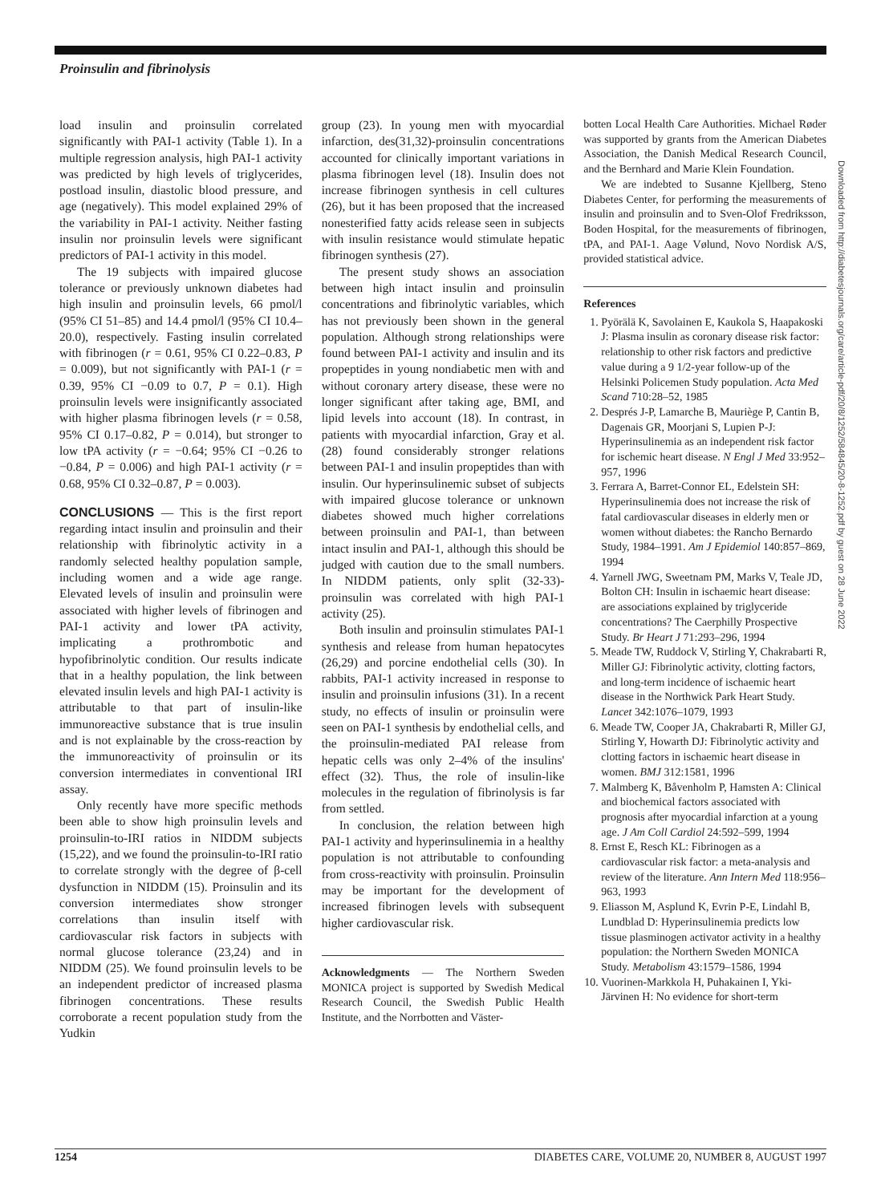Proinsulin and fibrinolysis
load insulin and proinsulin correlated significantly with PAI-1 activity (Table 1). In a multiple regression analysis, high PAI-1 activity was predicted by high levels of triglycerides, postload insulin, diastolic blood pressure, and age (negatively). This model explained 29% of the variability in PAI-1 activity. Neither fasting insulin nor proinsulin levels were significant predictors of PAI-1 activity in this model.
The 19 subjects with impaired glucose tolerance or previously unknown diabetes had high insulin and proinsulin levels, 66 pmol/l (95% CI 51–85) and 14.4 pmol/l (95% CI 10.4–20.0), respectively. Fasting insulin correlated with fibrinogen (r = 0.61, 95% CI 0.22–0.83, P = 0.009), but not significantly with PAI-1 (r = 0.39, 95% CI −0.09 to 0.7, P = 0.1). High proinsulin levels were insignificantly associated with higher plasma fibrinogen levels (r = 0.58, 95% CI 0.17–0.82, P = 0.014), but stronger to low tPA activity (r = −0.64; 95% CI −0.26 to −0.84, P = 0.006) and high PAI-1 activity (r = 0.68, 95% CI 0.32–0.87, P = 0.003).
CONCLUSIONS — This is the first report regarding intact insulin and proinsulin and their relationship with fibrinolytic activity in a randomly selected healthy population sample, including women and a wide age range. Elevated levels of insulin and proinsulin were associated with higher levels of fibrinogen and PAI-1 activity and lower tPA activity, implicating a prothrombotic and hypofibrinolytic condition. Our results indicate that in a healthy population, the link between elevated insulin levels and high PAI-1 activity is attributable to that part of insulin-like immunoreactive substance that is true insulin and is not explainable by the cross-reaction by the immunoreactivity of proinsulin or its conversion intermediates in conventional IRI assay.
Only recently have more specific methods been able to show high proinsulin levels and proinsulin-to-IRI ratios in NIDDM subjects (15,22), and we found the proinsulin-to-IRI ratio to correlate strongly with the degree of β-cell dysfunction in NIDDM (15). Proinsulin and its conversion intermediates show stronger correlations than insulin itself with cardiovascular risk factors in subjects with normal glucose tolerance (23,24) and in NIDDM (25). We found proinsulin levels to be an independent predictor of increased plasma fibrinogen concentrations. These results corroborate a recent population study from the Yudkin
group (23). In young men with myocardial infarction, des(31,32)-proinsulin concentrations accounted for clinically important variations in plasma fibrinogen level (18). Insulin does not increase fibrinogen synthesis in cell cultures (26), but it has been proposed that the increased nonesterified fatty acids release seen in subjects with insulin resistance would stimulate hepatic fibrinogen synthesis (27).
The present study shows an association between high intact insulin and proinsulin concentrations and fibrinolytic variables, which has not previously been shown in the general population. Although strong relationships were found between PAI-1 activity and insulin and its propeptides in young nondiabetic men with and without coronary artery disease, these were no longer significant after taking age, BMI, and lipid levels into account (18). In contrast, in patients with myocardial infarction, Gray et al. (28) found considerably stronger relations between PAI-1 and insulin propeptides than with insulin. Our hyperinsulinemic subset of subjects with impaired glucose tolerance or unknown diabetes showed much higher correlations between proinsulin and PAI-1, than between intact insulin and PAI-1, although this should be judged with caution due to the small numbers. In NIDDM patients, only split (32-33)-proinsulin was correlated with high PAI-1 activity (25).
Both insulin and proinsulin stimulates PAI-1 synthesis and release from human hepatocytes (26,29) and porcine endothelial cells (30). In rabbits, PAI-1 activity increased in response to insulin and proinsulin infusions (31). In a recent study, no effects of insulin or proinsulin were seen on PAI-1 synthesis by endothelial cells, and the proinsulin-mediated PAI release from hepatic cells was only 2–4% of the insulins' effect (32). Thus, the role of insulin-like molecules in the regulation of fibrinolysis is far from settled.
In conclusion, the relation between high PAI-1 activity and hyperinsulinemia in a healthy population is not attributable to confounding from cross-reactivity with proinsulin. Proinsulin may be important for the development of increased fibrinogen levels with subsequent higher cardiovascular risk.
Acknowledgments — The Northern Sweden MONICA project is supported by Swedish Medical Research Council, the Swedish Public Health Institute, and the Norrbotten and Väster-
botten Local Health Care Authorities. Michael Røder was supported by grants from the American Diabetes Association, the Danish Medical Research Council, and the Bernhard and Marie Klein Foundation.
We are indebted to Susanne Kjellberg, Steno Diabetes Center, for performing the measurements of insulin and proinsulin and to Sven-Olof Fredriksson, Boden Hospital, for the measurements of fibrinogen, tPA, and PAI-1. Aage Vølund, Novo Nordisk A/S, provided statistical advice.
References
1. Pyörälä K, Savolainen E, Kaukola S, Haapakoski J: Plasma insulin as coronary disease risk factor: relationship to other risk factors and predictive value during a 9 1/2-year follow-up of the Helsinki Policemen Study population. Acta Med Scand 710:28–52, 1985
2. Després J-P, Lamarche B, Mauriège P, Cantin B, Dagenais GR, Moorjani S, Lupien P-J: Hyperinsulinemia as an independent risk factor for ischemic heart disease. N Engl J Med 33:952–957, 1996
3. Ferrara A, Barret-Connor EL, Edelstein SH: Hyperinsulinemia does not increase the risk of fatal cardiovascular diseases in elderly men or women without diabetes: the Rancho Bernardo Study, 1984–1991. Am J Epidemiol 140:857–869, 1994
4. Yarnell JWG, Sweetnam PM, Marks V, Teale JD, Bolton CH: Insulin in ischaemic heart disease: are associations explained by triglyceride concentrations? The Caerphilly Prospective Study. Br Heart J 71:293–296, 1994
5. Meade TW, Ruddock V, Stirling Y, Chakrabarti R, Miller GJ: Fibrinolytic activity, clotting factors, and long-term incidence of ischaemic heart disease in the Northwick Park Heart Study. Lancet 342:1076–1079, 1993
6. Meade TW, Cooper JA, Chakrabarti R, Miller GJ, Stirling Y, Howarth DJ: Fibrinolytic activity and clotting factors in ischaemic heart disease in women. BMJ 312:1581, 1996
7. Malmberg K, Båvenholm P, Hamsten A: Clinical and biochemical factors associated with prognosis after myocardial infarction at a young age. J Am Coll Cardiol 24:592–599, 1994
8. Ernst E, Resch KL: Fibrinogen as a cardiovascular risk factor: a meta-analysis and review of the literature. Ann Intern Med 118:956–963, 1993
9. Eliasson M, Asplund K, Evrin P-E, Lindahl B, Lundblad D: Hyperinsulinemia predicts low tissue plasminogen activator activity in a healthy population: the Northern Sweden MONICA Study. Metabolism 43:1579–1586, 1994
10. Vuorinen-Markkola H, Puhakainen I, Yki-Järvinen H: No evidence for short-term
Downloaded from http://diabetesjournals.org/care/article-pdf/20/8/1252/584845/20-8-1252.pdf by guest on 28 June 2022
1254 DIABETES CARE, VOLUME 20, NUMBER 8, AUGUST 1997